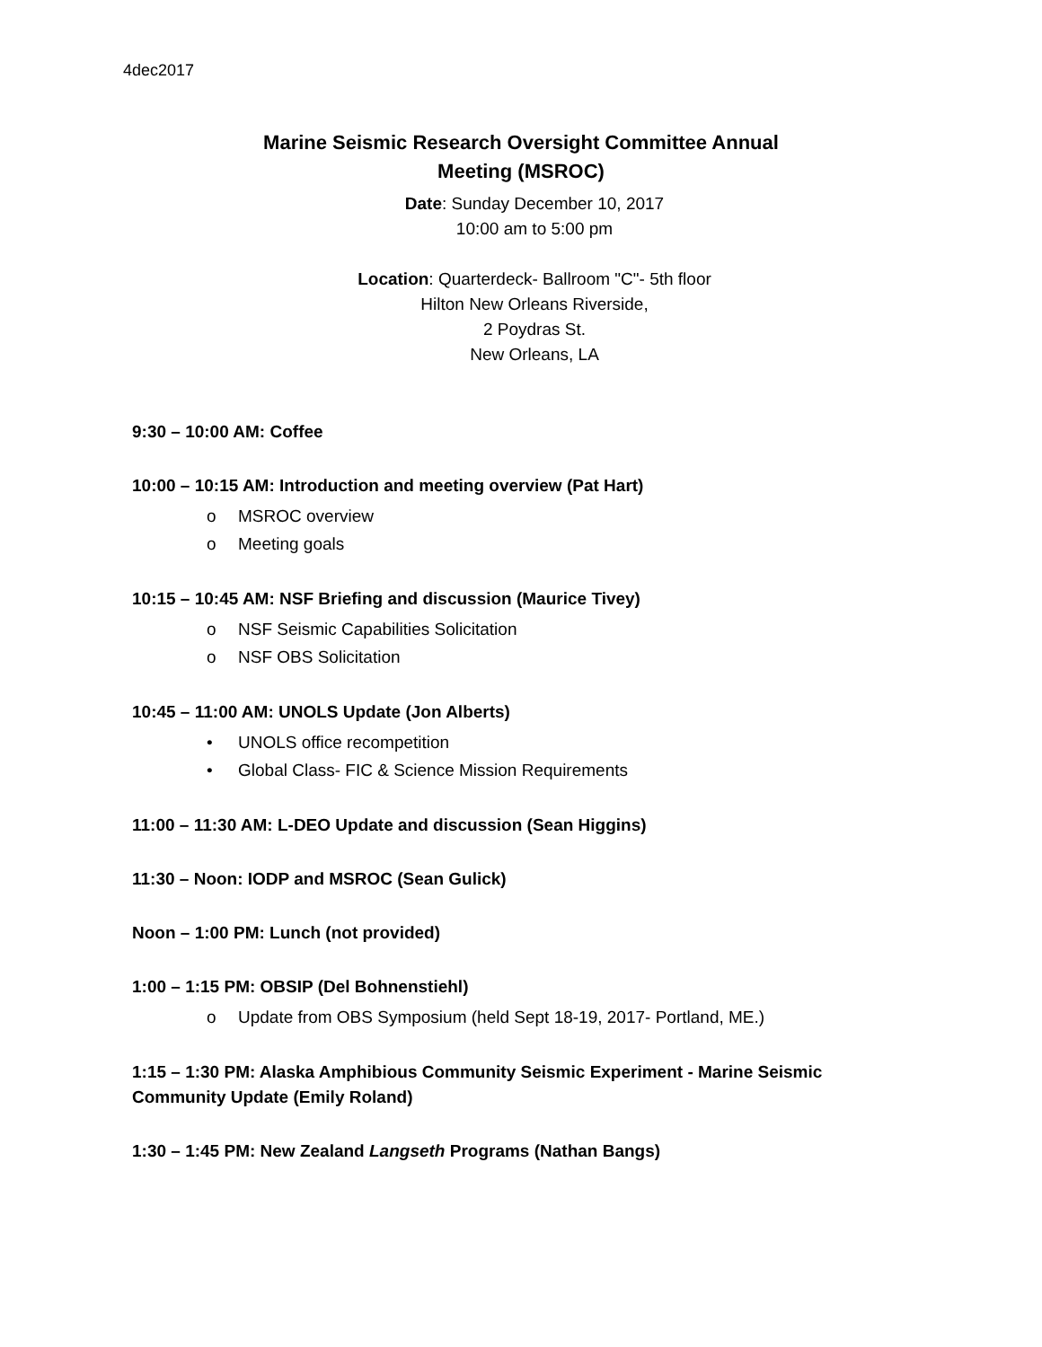4dec2017
Marine Seismic Research Oversight Committee Annual
Meeting (MSROC)
Date: Sunday December 10, 2017
10:00 am to 5:00 pm
Location: Quarterdeck- Ballroom "C"- 5th floor
Hilton New Orleans Riverside,
2 Poydras St.
New Orleans, LA
9:30 – 10:00 AM: Coffee
10:00 – 10:15 AM: Introduction and meeting overview (Pat Hart)
o MSROC overview
o Meeting goals
10:15 – 10:45 AM: NSF Briefing and discussion (Maurice Tivey)
o NSF Seismic Capabilities Solicitation
o NSF OBS Solicitation
10:45 – 11:00 AM: UNOLS Update (Jon Alberts)
• UNOLS office recompetition
• Global Class- FIC & Science Mission Requirements
11:00 – 11:30 AM: L-DEO Update and discussion (Sean Higgins)
11:30 – Noon: IODP and MSROC (Sean Gulick)
Noon – 1:00 PM: Lunch (not provided)
1:00 – 1:15 PM: OBSIP (Del Bohnenstiehl)
o Update from OBS Symposium (held Sept 18-19, 2017- Portland, ME.)
1:15 – 1:30 PM: Alaska Amphibious Community Seismic Experiment - Marine Seismic
Community Update (Emily Roland)
1:30 – 1:45 PM: New Zealand Langseth Programs (Nathan Bangs)